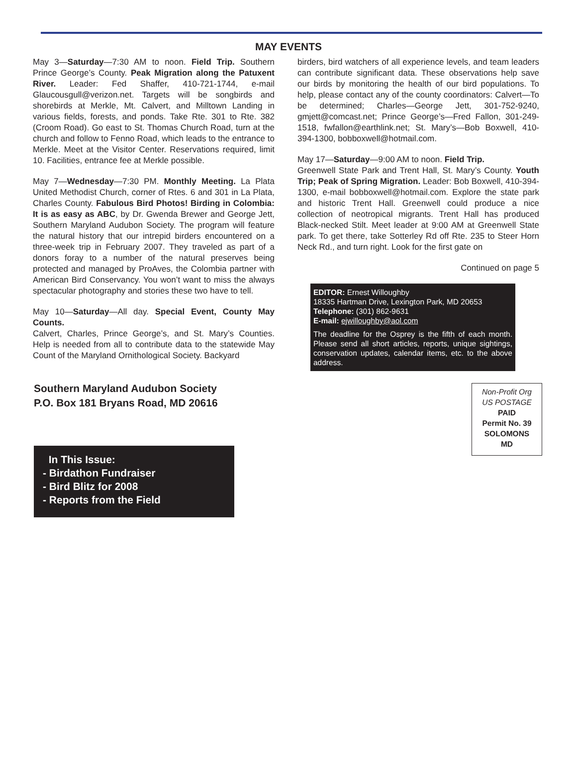MAY EVENTS
May 3—Saturday—7:30 AM to noon. Field Trip. Southern Prince George’s County. Peak Migration along the Patuxent River. Leader: Fed Shaffer, 410-721-1744, e-mail Glaucousgull@verizon.net. Targets will be songbirds and shorebirds at Merkle, Mt. Calvert, and Milltown Landing in various fields, forests, and ponds. Take Rte. 301 to Rte. 382 (Croom Road). Go east to St. Thomas Church Road, turn at the church and follow to Fenno Road, which leads to the entrance to Merkle. Meet at the Visitor Center. Reservations required, limit 10. Facilities, entrance fee at Merkle possible.
May 7—Wednesday—7:30 PM. Monthly Meeting. La Plata United Methodist Church, corner of Rtes. 6 and 301 in La Plata, Charles County. Fabulous Bird Photos! Birding in Colombia: It is as easy as ABC, by Dr. Gwenda Brewer and George Jett, Southern Maryland Audubon Society. The program will feature the natural history that our intrepid birders encountered on a three-week trip in February 2007. They traveled as part of a donors foray to a number of the natural preserves being protected and managed by ProAves, the Colombia partner with American Bird Conservancy. You won’t want to miss the always spectacular photography and stories these two have to tell.
May 10—Saturday—All day. Special Event, County May Counts.
Calvert, Charles, Prince George’s, and St. Mary’s Counties. Help is needed from all to contribute data to the statewide May Count of the Maryland Ornithological Society. Backyard
birders, bird watchers of all experience levels, and team leaders can contribute significant data. These observations help save our birds by monitoring the health of our bird populations. To help, please contact any of the county coordinators: Calvert—To be determined; Charles—George Jett, 301-752-9240, gmjett@comcast.net; Prince George’s—Fred Fallon, 301-249-1518, fwfallon@earthlink.net; St. Mary’s—Bob Boxwell, 410-394-1300, bobboxwell@hotmail.com.
May 17—Saturday—9:00 AM to noon. Field Trip.
Greenwell State Park and Trent Hall, St. Mary’s County. Youth Trip; Peak of Spring Migration. Leader: Bob Boxwell, 410-394-1300, e-mail bobboxwell@hotmail.com. Explore the state park and historic Trent Hall. Greenwell could produce a nice collection of neotropical migrants. Trent Hall has produced Black-necked Stilt. Meet leader at 9:00 AM at Greenwell State park. To get there, take Sotterley Rd off Rte. 235 to Steer Horn Neck Rd., and turn right. Look for the first gate on
Continued on page 5
EDITOR: Ernest Willoughby
18335 Hartman Drive, Lexington Park, MD 20653
Telephone: (301) 862-9631
E-mail: ejwilloughby@aol.com
The deadline for the Osprey is the fifth of each month. Please send all short articles, reports, unique sightings, conservation updates, calendar items, etc. to the above address.
Southern Maryland Audubon Society
P.O. Box 181 Bryans Road, MD 20616
Non-Profit Org
US POSTAGE
PAID
Permit No. 39
SOLOMONS
MD
In This Issue:
- Birdathon Fundraiser
- Bird Blitz for 2008
- Reports from the Field